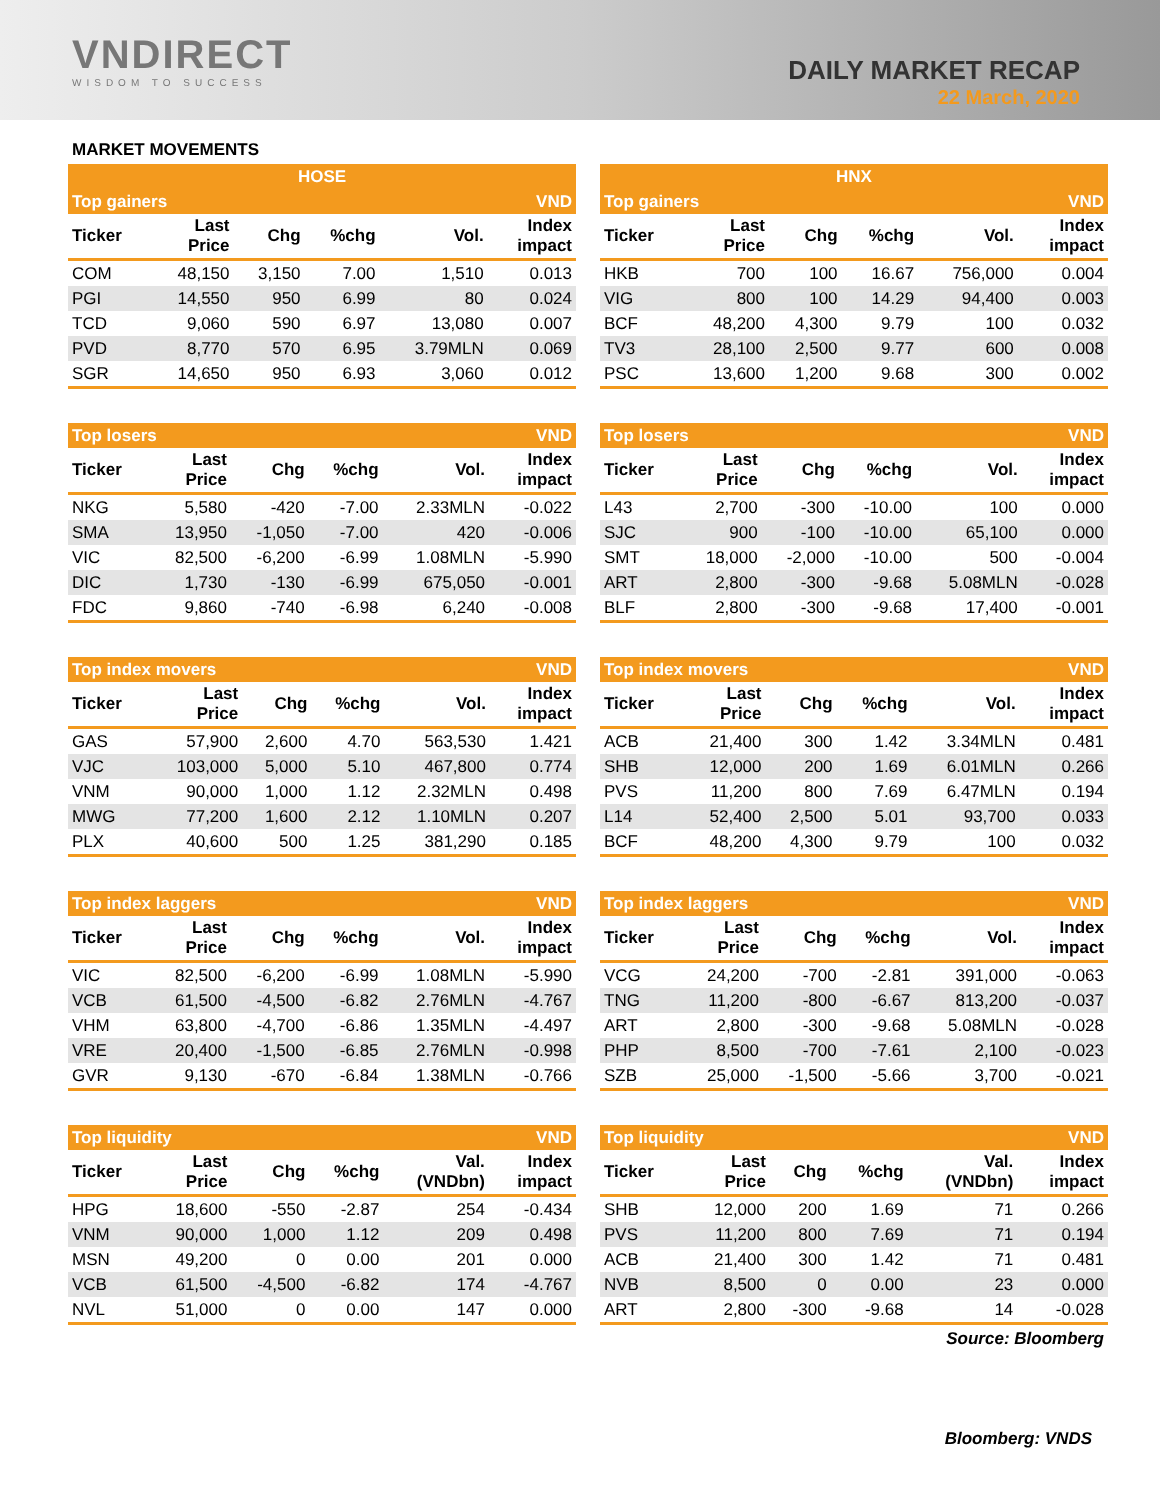VNDIRECT
WISDOM TO SUCCESS
DAILY MARKET RECAP
22 March, 2020
MARKET MOVEMENTS
| HOSE | | | | | |
| --- | --- | --- | --- | --- | --- |
| Top gainers | | | | | VND |
| Ticker | Last Price | Chg | %chg | Vol. | Index impact |
| COM | 48,150 | 3,150 | 7.00 | 1,510 | 0.013 |
| PGI | 14,550 | 950 | 6.99 | 80 | 0.024 |
| TCD | 9,060 | 590 | 6.97 | 13,080 | 0.007 |
| PVD | 8,770 | 570 | 6.95 | 3.79MLN | 0.069 |
| SGR | 14,650 | 950 | 6.93 | 3,060 | 0.012 |
| HNX | | | | | |
| --- | --- | --- | --- | --- | --- |
| Top gainers | | | | | VND |
| Ticker | Last Price | Chg | %chg | Vol. | Index impact |
| HKB | 700 | 100 | 16.67 | 756,000 | 0.004 |
| VIG | 800 | 100 | 14.29 | 94,400 | 0.003 |
| BCF | 48,200 | 4,300 | 9.79 | 100 | 0.032 |
| TV3 | 28,100 | 2,500 | 9.77 | 600 | 0.008 |
| PSC | 13,600 | 1,200 | 9.68 | 300 | 0.002 |
| Top losers | | | | | VND |
| --- | --- | --- | --- | --- | --- |
| Ticker | Last Price | Chg | %chg | Vol. | Index impact |
| NKG | 5,580 | -420 | -7.00 | 2.33MLN | -0.022 |
| SMA | 13,950 | -1,050 | -7.00 | 420 | -0.006 |
| VIC | 82,500 | -6,200 | -6.99 | 1.08MLN | -5.990 |
| DIC | 1,730 | -130 | -6.99 | 675,050 | -0.001 |
| FDC | 9,860 | -740 | -6.98 | 6,240 | -0.008 |
| Top losers | | | | | VND |
| --- | --- | --- | --- | --- | --- |
| Ticker | Last Price | Chg | %chg | Vol. | Index impact |
| L43 | 2,700 | -300 | -10.00 | 100 | 0.000 |
| SJC | 900 | -100 | -10.00 | 65,100 | 0.000 |
| SMT | 18,000 | -2,000 | -10.00 | 500 | -0.004 |
| ART | 2,800 | -300 | -9.68 | 5.08MLN | -0.028 |
| BLF | 2,800 | -300 | -9.68 | 17,400 | -0.001 |
| Top index movers | | | | | VND |
| --- | --- | --- | --- | --- | --- |
| Ticker | Last Price | Chg | %chg | Vol. | Index impact |
| GAS | 57,900 | 2,600 | 4.70 | 563,530 | 1.421 |
| VJC | 103,000 | 5,000 | 5.10 | 467,800 | 0.774 |
| VNM | 90,000 | 1,000 | 1.12 | 2.32MLN | 0.498 |
| MWG | 77,200 | 1,600 | 2.12 | 1.10MLN | 0.207 |
| PLX | 40,600 | 500 | 1.25 | 381,290 | 0.185 |
| Top index movers | | | | | VND |
| --- | --- | --- | --- | --- | --- |
| Ticker | Last Price | Chg | %chg | Vol. | Index impact |
| ACB | 21,400 | 300 | 1.42 | 3.34MLN | 0.481 |
| SHB | 12,000 | 200 | 1.69 | 6.01MLN | 0.266 |
| PVS | 11,200 | 800 | 7.69 | 6.47MLN | 0.194 |
| L14 | 52,400 | 2,500 | 5.01 | 93,700 | 0.033 |
| BCF | 48,200 | 4,300 | 9.79 | 100 | 0.032 |
| Top index laggers | | | | | VND |
| --- | --- | --- | --- | --- | --- |
| Ticker | Last Price | Chg | %chg | Vol. | Index impact |
| VIC | 82,500 | -6,200 | -6.99 | 1.08MLN | -5.990 |
| VCB | 61,500 | -4,500 | -6.82 | 2.76MLN | -4.767 |
| VHM | 63,800 | -4,700 | -6.86 | 1.35MLN | -4.497 |
| VRE | 20,400 | -1,500 | -6.85 | 2.76MLN | -0.998 |
| GVR | 9,130 | -670 | -6.84 | 1.38MLN | -0.766 |
| Top index laggers | | | | | VND |
| --- | --- | --- | --- | --- | --- |
| Ticker | Last Price | Chg | %chg | Vol. | Index impact |
| VCG | 24,200 | -700 | -2.81 | 391,000 | -0.063 |
| TNG | 11,200 | -800 | -6.67 | 813,200 | -0.037 |
| ART | 2,800 | -300 | -9.68 | 5.08MLN | -0.028 |
| PHP | 8,500 | -700 | -7.61 | 2,100 | -0.023 |
| SZB | 25,000 | -1,500 | -5.66 | 3,700 | -0.021 |
| Top liquidity | | | | | VND |
| --- | --- | --- | --- | --- | --- |
| Ticker | Last Price | Chg | %chg | Val. (VNDbn) | Index impact |
| HPG | 18,600 | -550 | -2.87 | 254 | -0.434 |
| VNM | 90,000 | 1,000 | 1.12 | 209 | 0.498 |
| MSN | 49,200 | 0 | 0.00 | 201 | 0.000 |
| VCB | 61,500 | -4,500 | -6.82 | 174 | -4.767 |
| NVL | 51,000 | 0 | 0.00 | 147 | 0.000 |
| Top liquidity | | | | | VND |
| --- | --- | --- | --- | --- | --- |
| Ticker | Last Price | Chg | %chg | Val. (VNDbn) | Index impact |
| SHB | 12,000 | 200 | 1.69 | 71 | 0.266 |
| PVS | 11,200 | 800 | 7.69 | 71 | 0.194 |
| ACB | 21,400 | 300 | 1.42 | 71 | 0.481 |
| NVB | 8,500 | 0 | 0.00 | 23 | 0.000 |
| ART | 2,800 | -300 | -9.68 | 14 | -0.028 |
Source: Bloomberg
Bloomberg: VNDS